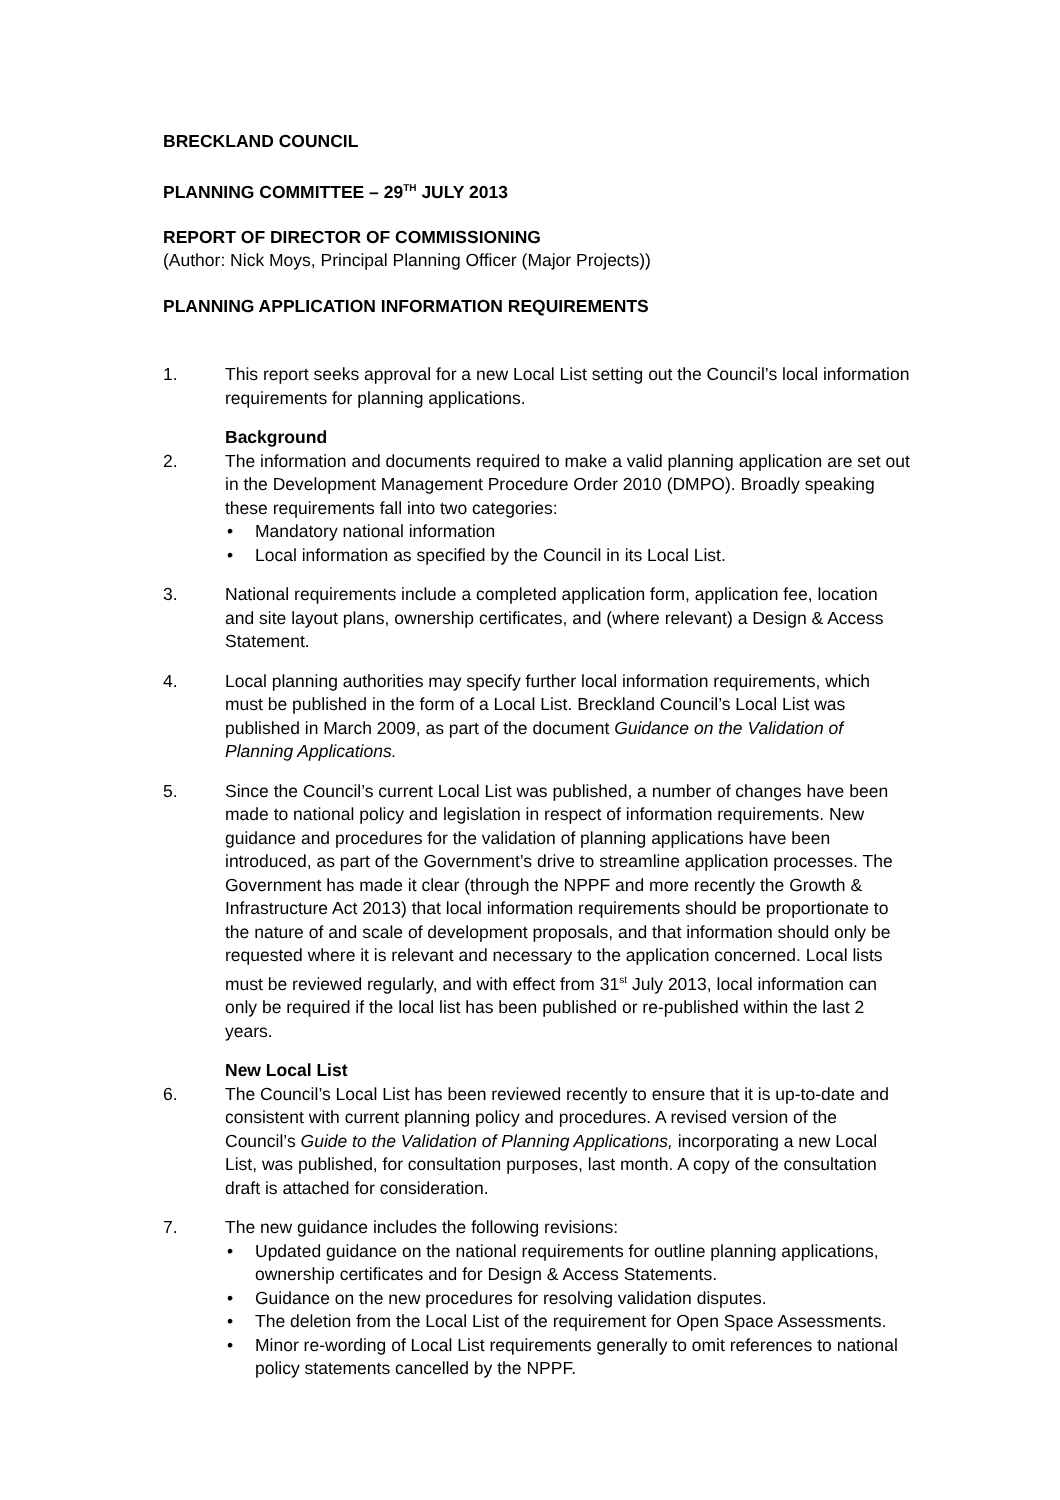BRECKLAND COUNCIL
PLANNING COMMITTEE – 29<sup>TH</sup> JULY 2013
REPORT OF DIRECTOR OF COMMISSIONING
(Author: Nick Moys, Principal Planning Officer (Major Projects))
PLANNING APPLICATION INFORMATION REQUIREMENTS
1. This report seeks approval for a new Local List setting out the Council’s local information requirements for planning applications.
Background
2. The information and documents required to make a valid planning application are set out in the Development Management Procedure Order 2010 (DMPO). Broadly speaking these requirements fall into two categories:
Mandatory national information
Local information as specified by the Council in its Local List.
3. National requirements include a completed application form, application fee, location and site layout plans, ownership certificates, and (where relevant) a Design & Access Statement.
4. Local planning authorities may specify further local information requirements, which must be published in the form of a Local List. Breckland Council’s Local List was published in March 2009, as part of the document Guidance on the Validation of Planning Applications.
5. Since the Council’s current Local List was published, a number of changes have been made to national policy and legislation in respect of information requirements. New guidance and procedures for the validation of planning applications have been introduced, as part of the Government’s drive to streamline application processes. The Government has made it clear (through the NPPF and more recently the Growth & Infrastructure Act 2013) that local information requirements should be proportionate to the nature of and scale of development proposals, and that information should only be requested where it is relevant and necessary to the application concerned. Local lists must be reviewed regularly, and with effect from 31<sup>st</sup> July 2013, local information can only be required if the local list has been published or re-published within the last 2 years.
New Local List
6. The Council’s Local List has been reviewed recently to ensure that it is up-to-date and consistent with current planning policy and procedures. A revised version of the Council’s Guide to the Validation of Planning Applications, incorporating a new Local List, was published, for consultation purposes, last month. A copy of the consultation draft is attached for consideration.
7. The new guidance includes the following revisions:
Updated guidance on the national requirements for outline planning applications, ownership certificates and for Design & Access Statements.
Guidance on the new procedures for resolving validation disputes.
The deletion from the Local List of the requirement for Open Space Assessments.
Minor re-wording of Local List requirements generally to omit references to national policy statements cancelled by the NPPF.